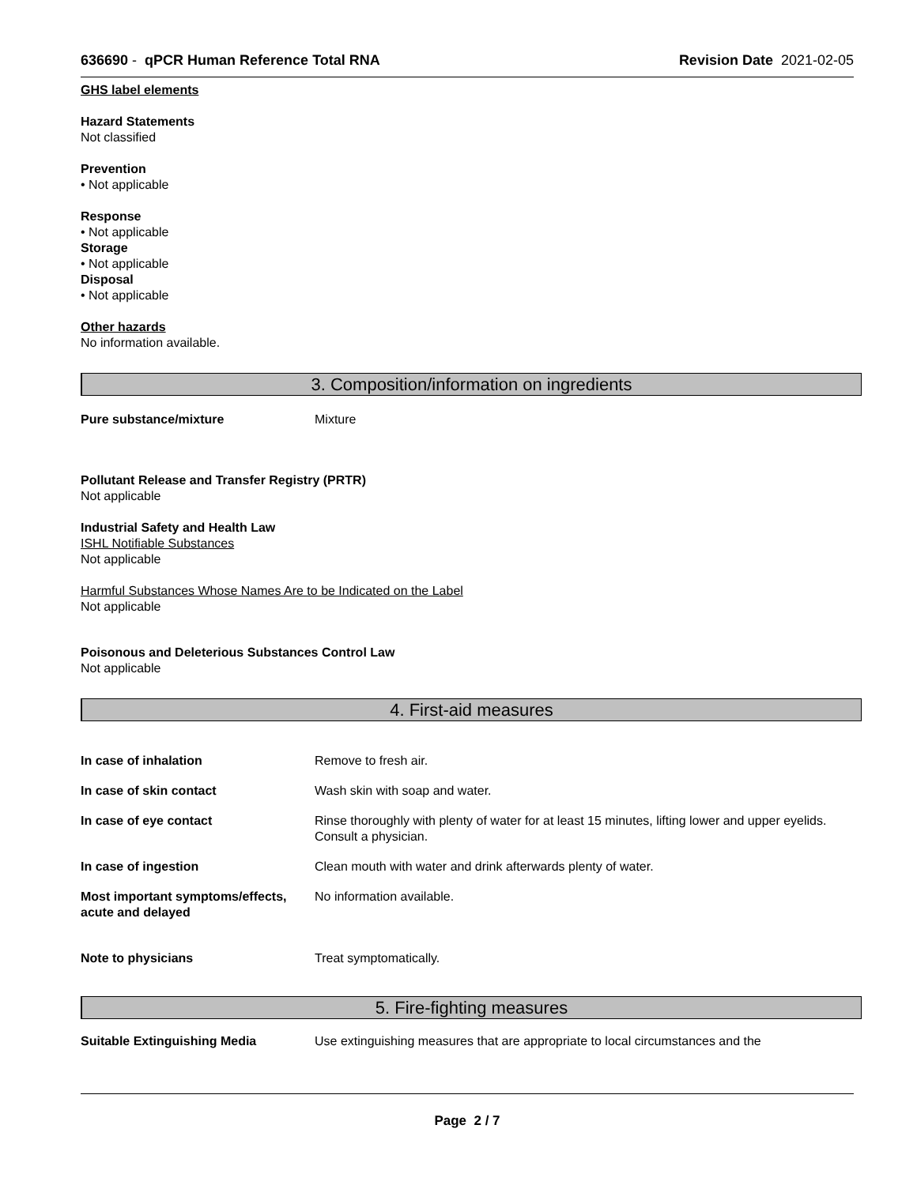636690 - qPCR Human Reference Total RNA Revision Date 2021-02-05
GHS label elements
Hazard Statements
Not classified
Prevention
• Not applicable
Response
• Not applicable
Storage
• Not applicable
Disposal
• Not applicable
Other hazards
No information available.
3. Composition/information on ingredients
Pure substance/mixture Mixture
Pollutant Release and Transfer Registry (PRTR)
Not applicable
Industrial Safety and Health Law
ISHL Notifiable Substances
Not applicable
Harmful Substances Whose Names Are to be Indicated on the Label
Not applicable
Poisonous and Deleterious Substances Control Law
Not applicable
4. First-aid measures
In case of inhalation Remove to fresh air.
In case of skin contact Wash skin with soap and water.
In case of eye contact Rinse thoroughly with plenty of water for at least 15 minutes, lifting lower and upper eyelids. Consult a physician.
In case of ingestion Clean mouth with water and drink afterwards plenty of water.
Most important symptoms/effects, acute and delayed No information available.
Note to physicians Treat symptomatically.
5. Fire-fighting measures
Suitable Extinguishing Media Use extinguishing measures that are appropriate to local circumstances and the
Page 2 / 7